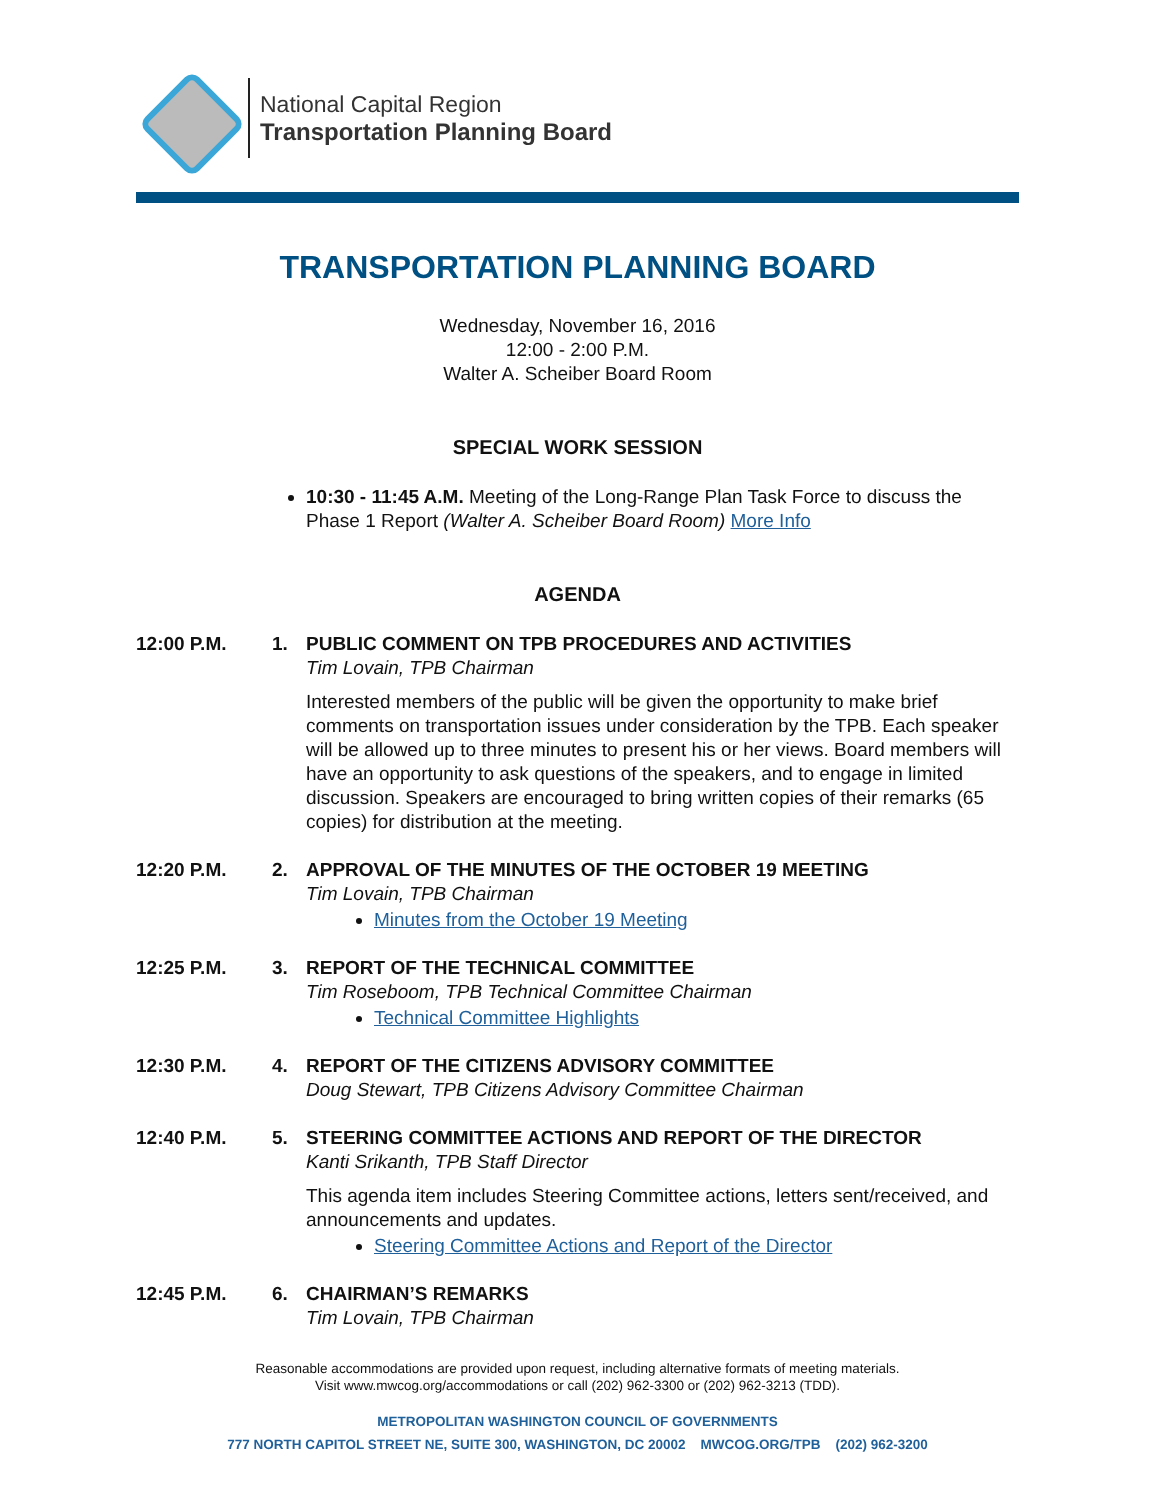National Capital Region
Transportation Planning Board
TRANSPORTATION PLANNING BOARD
Wednesday, November 16, 2016
12:00 - 2:00 P.M.
Walter A. Scheiber Board Room
SPECIAL WORK SESSION
10:30 - 11:45 A.M. Meeting of the Long-Range Plan Task Force to discuss the Phase 1 Report (Walter A. Scheiber Board Room) More Info
AGENDA
12:00 P.M. 1. PUBLIC COMMENT ON TPB PROCEDURES AND ACTIVITIES
Tim Lovain, TPB Chairman
Interested members of the public will be given the opportunity to make brief comments on transportation issues under consideration by the TPB. Each speaker will be allowed up to three minutes to present his or her views. Board members will have an opportunity to ask questions of the speakers, and to engage in limited discussion. Speakers are encouraged to bring written copies of their remarks (65 copies) for distribution at the meeting.
12:20 P.M. 2. APPROVAL OF THE MINUTES OF THE OCTOBER 19 MEETING
Tim Lovain, TPB Chairman
Minutes from the October 19 Meeting
12:25 P.M. 3. REPORT OF THE TECHNICAL COMMITTEE
Tim Roseboom, TPB Technical Committee Chairman
Technical Committee Highlights
12:30 P.M. 4. REPORT OF THE CITIZENS ADVISORY COMMITTEE
Doug Stewart, TPB Citizens Advisory Committee Chairman
12:40 P.M. 5. STEERING COMMITTEE ACTIONS AND REPORT OF THE DIRECTOR
Kanti Srikanth, TPB Staff Director
This agenda item includes Steering Committee actions, letters sent/received, and announcements and updates.
Steering Committee Actions and Report of the Director
12:45 P.M. 6. CHAIRMAN’S REMARKS
Tim Lovain, TPB Chairman
Reasonable accommodations are provided upon request, including alternative formats of meeting materials.
Visit www.mwcog.org/accommodations or call (202) 962-3300 or (202) 962-3213 (TDD).
METROPOLITAN WASHINGTON COUNCIL OF GOVERNMENTS
777 NORTH CAPITOL STREET NE, SUITE 300, WASHINGTON, DC 20002 MWCOG.ORG/TPB (202) 962-3200